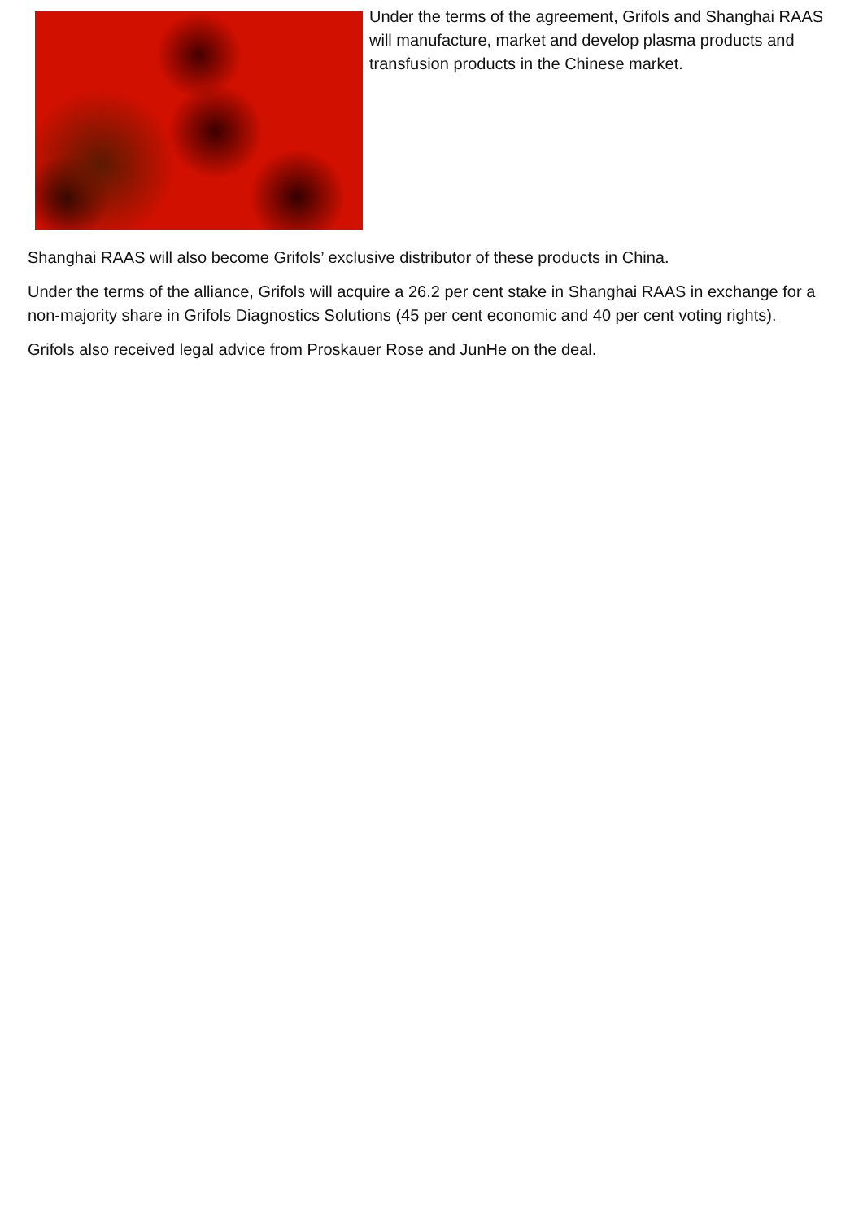Under the terms of the agreement, Grifols and Shanghai RAAS will manufacture, market and develop plasma products and transfusion products in the Chinese market.
Shanghai RAAS will also become Grifols’ exclusive distributor of these products in China.
Under the terms of the alliance, Grifols will acquire a 26.2 per cent stake in Shanghai RAAS in exchange for a non-majority share in Grifols Diagnostics Solutions (45 per cent economic and 40 per cent voting rights).
Grifols also received legal advice from Proskauer Rose and JunHe on the deal.